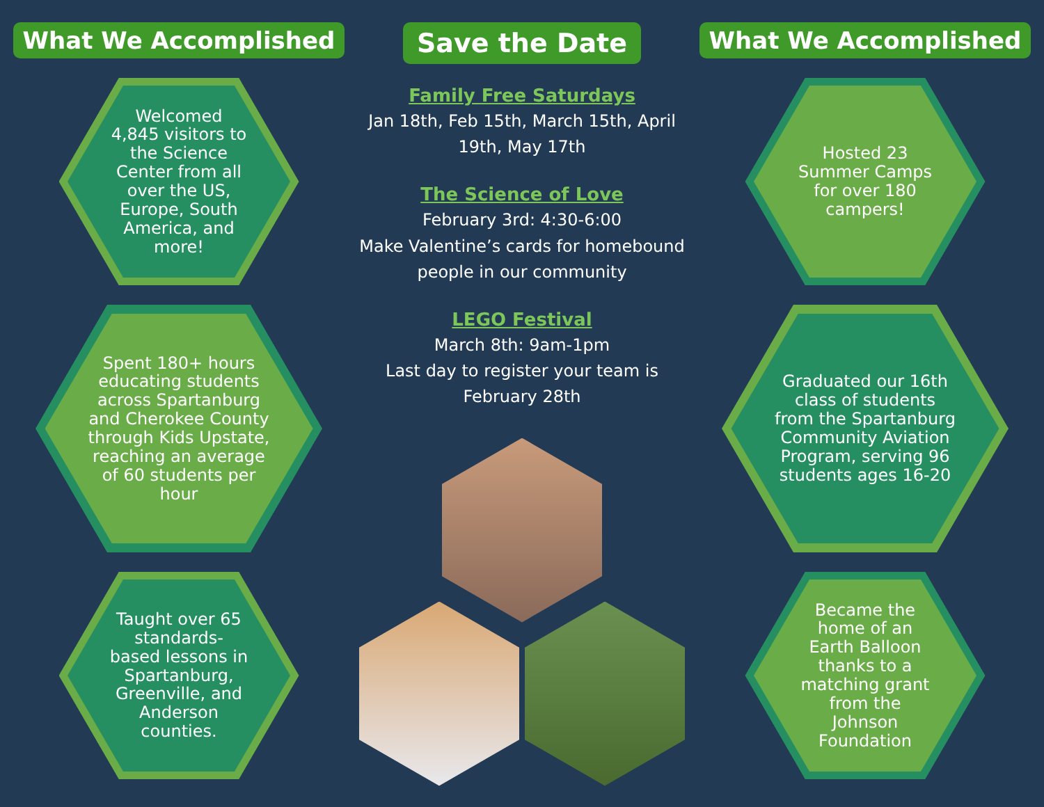What We Accomplished
Welcomed 4,845 visitors to the Science Center from all over the US, Europe, South America, and more!
Spent 180+ hours educating students across Spartanburg and Cherokee County through Kids Upstate, reaching an average of 60 students per hour
Taught over 65 standards-based lessons in Spartanburg, Greenville, and Anderson counties.
Save the Date
Family Free Saturdays
Jan 18th, Feb 15th, March 15th, April 19th, May 17th
The Science of Love
February 3rd: 4:30-6:00
Make Valentine’s cards for homebound people in our community
LEGO Festival
March 8th: 9am-1pm
Last day to register your team is February 28th
What We Accomplished
Hosted 23 Summer Camps for over 180 campers!
Graduated our 16th class of students from the Spartanburg Community Aviation Program, serving 96 students ages 16-20
Became the home of an Earth Balloon thanks to a matching grant from the Johnson Foundation